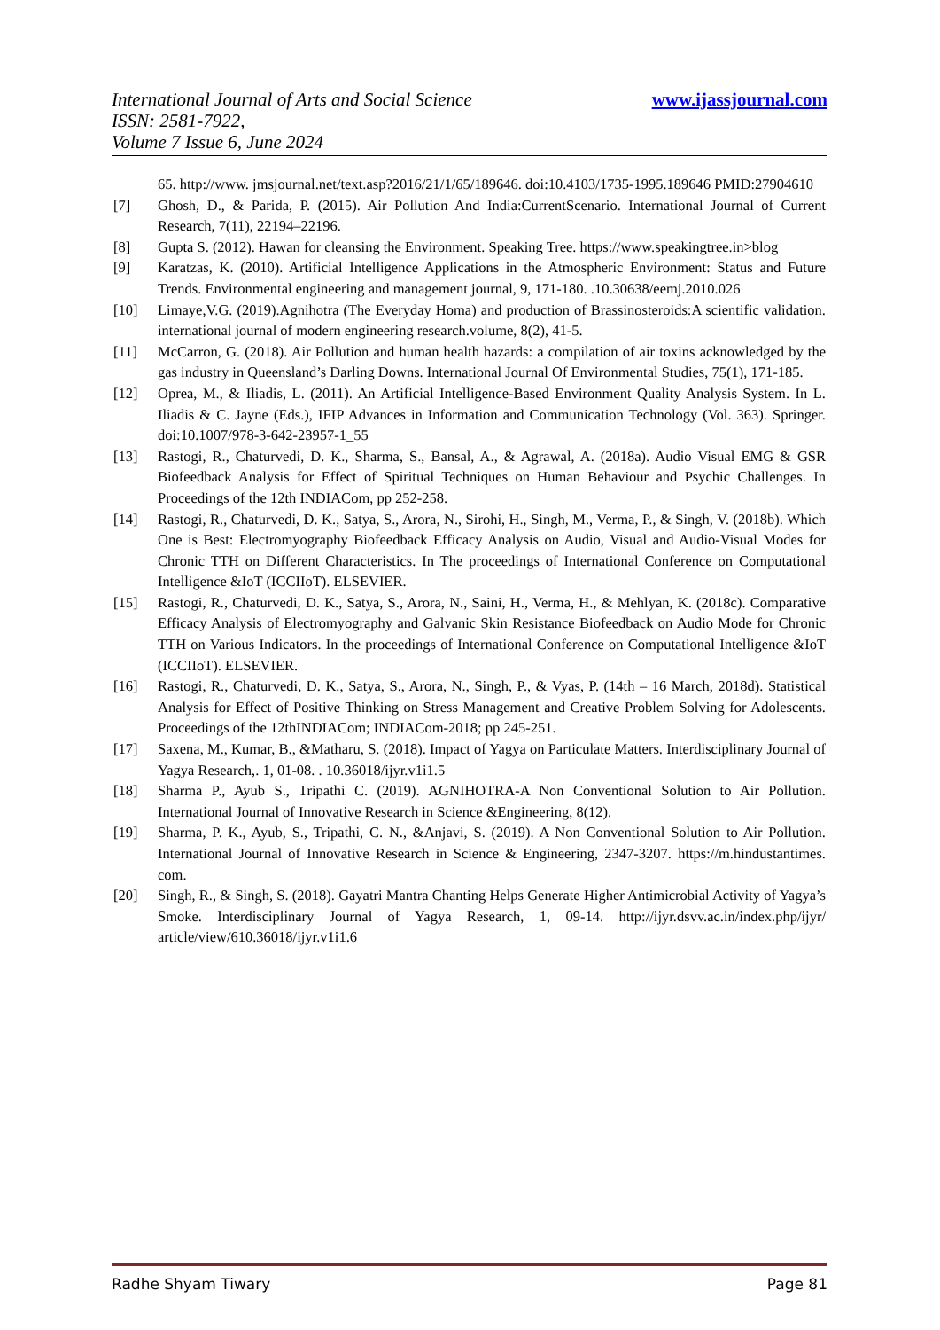www.ijassjournal.com International Journal of Arts and Social Science
ISSN: 2581-7922,
Volume 7 Issue 6, June 2024
65. http://www. jmsjournal.net/text.asp?2016/21/1/65/189646. doi:10.4103/1735-1995.189646 PMID:27904610
[7] Ghosh, D., & Parida, P. (2015). Air Pollution And India:CurrentScenario. International Journal of Current Research, 7(11), 22194–22196.
[8] Gupta S. (2012). Hawan for cleansing the Environment. Speaking Tree. https://www.speakingtree.in>blog
[9] Karatzas, K. (2010). Artificial Intelligence Applications in the Atmospheric Environment: Status and Future Trends. Environmental engineering and management journal, 9, 171-180. .10.30638/eemj.2010.026
[10] Limaye,V.G. (2019).Agnihotra (The Everyday Homa) and production of Brassinosteroids:A scientific validation. international journal of modern engineering research.volume, 8(2), 41-5.
[11] McCarron, G. (2018). Air Pollution and human health hazards: a compilation of air toxins acknowledged by the gas industry in Queensland’s Darling Downs. International Journal Of Environmental Studies, 75(1), 171-185.
[12] Oprea, M., & Iliadis, L. (2011). An Artificial Intelligence-Based Environment Quality Analysis System. In L. Iliadis & C. Jayne (Eds.), IFIP Advances in Information and Communication Technology (Vol. 363). Springer. doi:10.1007/978-3-642-23957-1_55
[13] Rastogi, R., Chaturvedi, D. K., Sharma, S., Bansal, A., & Agrawal, A. (2018a). Audio Visual EMG & GSR Biofeedback Analysis for Effect of Spiritual Techniques on Human Behaviour and Psychic Challenges. In Proceedings of the 12th INDIACom, pp 252-258.
[14] Rastogi, R., Chaturvedi, D. K., Satya, S., Arora, N., Sirohi, H., Singh, M., Verma, P., & Singh, V. (2018b). Which One is Best: Electromyography Biofeedback Efficacy Analysis on Audio, Visual and Audio-Visual Modes for Chronic TTH on Different Characteristics. In The proceedings of International Conference on Computational Intelligence &IoT (ICCIIoT). ELSEVIER.
[15] Rastogi, R., Chaturvedi, D. K., Satya, S., Arora, N., Saini, H., Verma, H., & Mehlyan, K. (2018c). Comparative Efficacy Analysis of Electromyography and Galvanic Skin Resistance Biofeedback on Audio Mode for Chronic TTH on Various Indicators. In the proceedings of International Conference on Computational Intelligence &IoT (ICCIIoT). ELSEVIER.
[16] Rastogi, R., Chaturvedi, D. K., Satya, S., Arora, N., Singh, P., & Vyas, P. (14th – 16 March, 2018d). Statistical Analysis for Effect of Positive Thinking on Stress Management and Creative Problem Solving for Adolescents. Proceedings of the 12thINDIACom; INDIACom-2018; pp 245-251.
[17] Saxena, M., Kumar, B., &Matharu, S. (2018). Impact of Yagya on Particulate Matters. Interdisciplinary Journal of Yagya Research,. 1, 01-08. . 10.36018/ijyr.v1i1.5
[18] Sharma P., Ayub S., Tripathi C. (2019). AGNIHOTRA-A Non Conventional Solution to Air Pollution. International Journal of Innovative Research in Science &Engineering, 8(12).
[19] Sharma, P. K., Ayub, S., Tripathi, C. N., &Anjavi, S. (2019). A Non Conventional Solution to Air Pollution. International Journal of Innovative Research in Science & Engineering, 2347-3207. https://m.hindustantimes. com.
[20] Singh, R., & Singh, S. (2018). Gayatri Mantra Chanting Helps Generate Higher Antimicrobial Activity of Yagya’s Smoke. Interdisciplinary Journal of Yagya Research, 1, 09-14. http://ijyr.dsvv.ac.in/index.php/ijyr/ article/view/610.36018/ijyr.v1i1.6
Radhe Shyam Tiwary Page 81